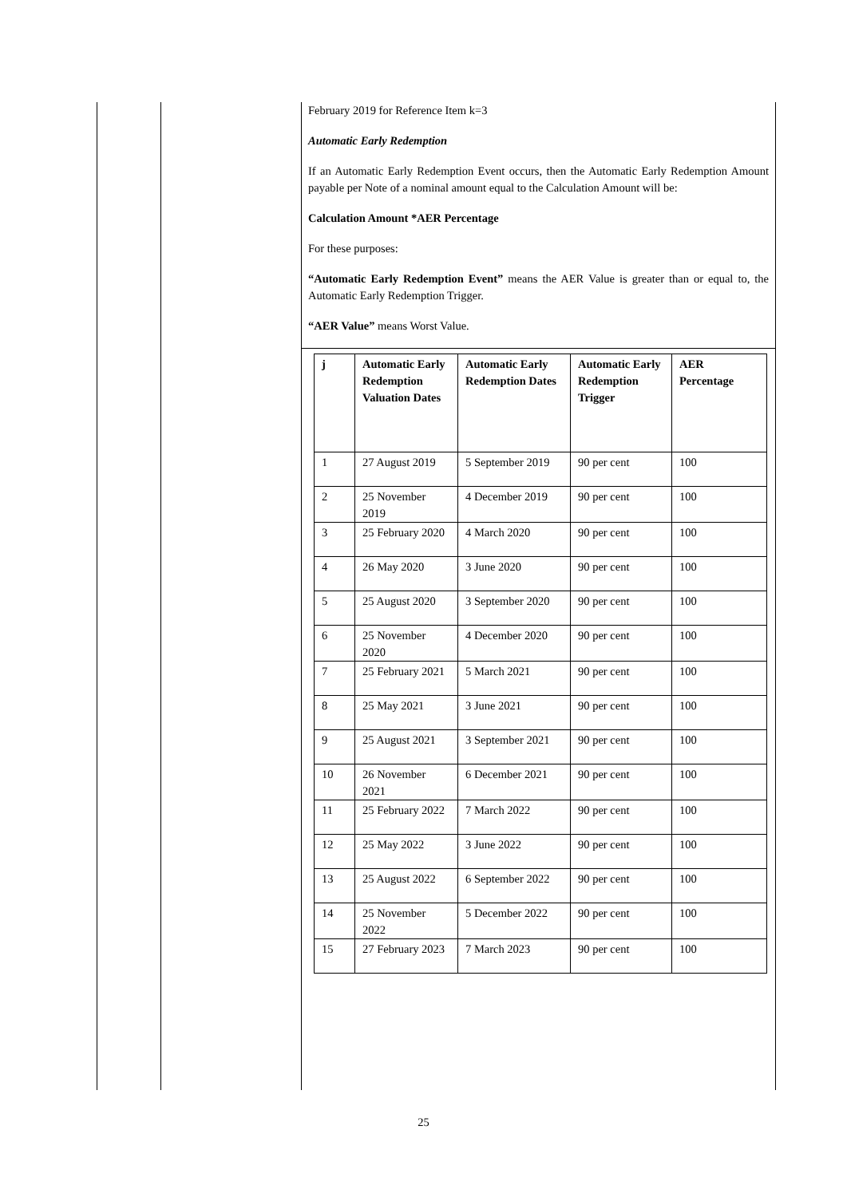February 2019 for Reference Item k=3
Automatic Early Redemption
If an Automatic Early Redemption Event occurs, then the Automatic Early Redemption Amount payable per Note of a nominal amount equal to the Calculation Amount will be:
Calculation Amount *AER Percentage
For these purposes:
“Automatic Early Redemption Event” means the AER Value is greater than or equal to, the Automatic Early Redemption Trigger.
“AER Value” means Worst Value.
| j | Automatic Early Redemption Valuation Dates | Automatic Early Redemption Dates | Automatic Early Redemption Trigger | AER Percentage |
| --- | --- | --- | --- | --- |
| 1 | 27 August 2019 | 5 September 2019 | 90 per cent | 100 |
| 2 | 25 November 2019 | 4 December 2019 | 90 per cent | 100 |
| 3 | 25 February 2020 | 4 March 2020 | 90 per cent | 100 |
| 4 | 26 May 2020 | 3 June 2020 | 90 per cent | 100 |
| 5 | 25 August 2020 | 3 September 2020 | 90 per cent | 100 |
| 6 | 25 November 2020 | 4 December 2020 | 90 per cent | 100 |
| 7 | 25 February 2021 | 5 March 2021 | 90 per cent | 100 |
| 8 | 25 May 2021 | 3 June 2021 | 90 per cent | 100 |
| 9 | 25 August 2021 | 3 September 2021 | 90 per cent | 100 |
| 10 | 26 November 2021 | 6 December 2021 | 90 per cent | 100 |
| 11 | 25 February 2022 | 7 March 2022 | 90 per cent | 100 |
| 12 | 25 May 2022 | 3 June 2022 | 90 per cent | 100 |
| 13 | 25 August 2022 | 6 September 2022 | 90 per cent | 100 |
| 14 | 25 November 2022 | 5 December 2022 | 90 per cent | 100 |
| 15 | 27 February 2023 | 7 March 2023 | 90 per cent | 100 |
25